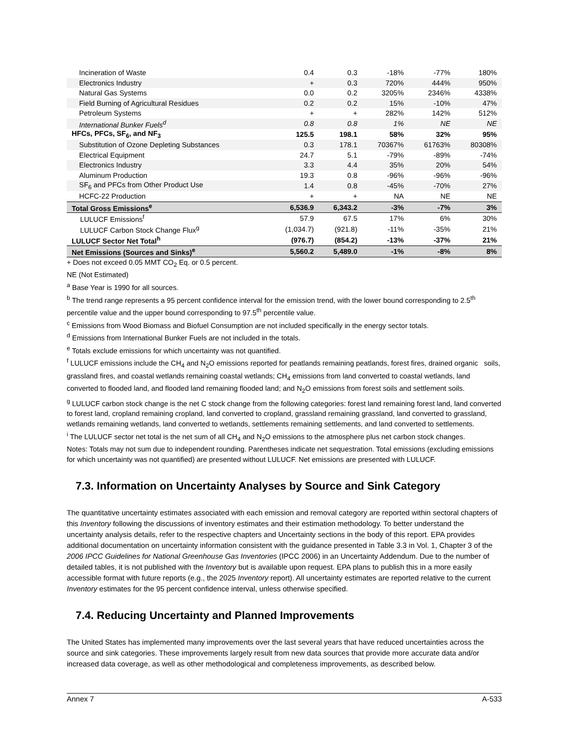| Incineration of Waste | 0.4 | 0.3 | -18% | -77% | 180% |
| Electronics Industry | + | 0.3 | 720% | 444% | 950% |
| Natural Gas Systems | 0.0 | 0.2 | 3205% | 2346% | 4338% |
| Field Burning of Agricultural Residues | 0.2 | 0.2 | 15% | -10% | 47% |
| Petroleum Systems | + | + | 282% | 142% | 512% |
| International Bunker Fuels<sup>d</sup> | 0.8 | 0.8 | 1% | NE | NE |
| HFCs, PFCs, SF<sub>6</sub>, and NF<sub>3</sub> | 125.5 | 198.1 | 58% | 32% | 95% |
| Substitution of Ozone Depleting Substances | 0.3 | 178.1 | 70367% | 61763% | 80308% |
| Electrical Equipment | 24.7 | 5.1 | -79% | -89% | -74% |
| Electronics Industry | 3.3 | 4.4 | 35% | 20% | 54% |
| Aluminum Production | 19.3 | 0.8 | -96% | -96% | -96% |
| SF<sub>6</sub> and PFCs from Other Product Use | 1.4 | 0.8 | -45% | -70% | 27% |
| HCFC-22 Production | + | + | NA | NE | NE |
| Total Gross Emissions<sup>e</sup> | 6,536.9 | 6,343.2 | -3% | -7% | 3% |
| LULUCF Emissions<sup>f</sup> | 57.9 | 67.5 | 17% | 6% | 30% |
| LULUCF Carbon Stock Change Flux<sup>g</sup> | (1,034.7) | (921.8) | -11% | -35% | 21% |
| LULUCF Sector Net Total<sup>h</sup> | (976.7) | (854.2) | -13% | -37% | 21% |
| Net Emissions (Sources and Sinks)<sup>e</sup> | 5,560.2 | 5,489.0 | -1% | -8% | 8% |
+ Does not exceed 0.05 MMT CO<sub>2</sub> Eq. or 0.5 percent.
NE (Not Estimated)
<sup>a</sup> Base Year is 1990 for all sources.
<sup>b</sup> The trend range represents a 95 percent confidence interval for the emission trend, with the lower bound corresponding to 2.5<sup>th</sup> percentile value and the upper bound corresponding to 97.5<sup>th</sup> percentile value.
<sup>c</sup> Emissions from Wood Biomass and Biofuel Consumption are not included specifically in the energy sector totals.
<sup>d</sup> Emissions from International Bunker Fuels are not included in the totals.
<sup>e</sup> Totals exclude emissions for which uncertainty was not quantified.
<sup>f</sup> LULUCF emissions include the CH<sub>4</sub> and N<sub>2</sub>O emissions reported for peatlands remaining peatlands, forest fires, drained organic soils, grassland fires, and coastal wetlands remaining coastal wetlands; CH<sub>4</sub> emissions from land converted to coastal wetlands, land converted to flooded land, and flooded land remaining flooded land; and N<sub>2</sub>O emissions from forest soils and settlement soils.
<sup>g</sup> LULUCF carbon stock change is the net C stock change from the following categories: forest land remaining forest land, land converted to forest land, cropland remaining cropland, land converted to cropland, grassland remaining grassland, land converted to grassland, wetlands remaining wetlands, land converted to wetlands, settlements remaining settlements, and land converted to settlements.
<sup>i</sup> The LULUCF sector net total is the net sum of all CH<sub>4</sub> and N<sub>2</sub>O emissions to the atmosphere plus net carbon stock changes.
Notes: Totals may not sum due to independent rounding. Parentheses indicate net sequestration. Total emissions (excluding emissions for which uncertainty was not quantified) are presented without LULUCF. Net emissions are presented with LULUCF.
7.3. Information on Uncertainty Analyses by Source and Sink Category
The quantitative uncertainty estimates associated with each emission and removal category are reported within sectoral chapters of this Inventory following the discussions of inventory estimates and their estimation methodology. To better understand the uncertainty analysis details, refer to the respective chapters and Uncertainty sections in the body of this report. EPA provides additional documentation on uncertainty information consistent with the guidance presented in Table 3.3 in Vol. 1, Chapter 3 of the 2006 IPCC Guidelines for National Greenhouse Gas Inventories (IPCC 2006) in an Uncertainty Addendum. Due to the number of detailed tables, it is not published with the Inventory but is available upon request. EPA plans to publish this in a more easily accessible format with future reports (e.g., the 2025 Inventory report). All uncertainty estimates are reported relative to the current Inventory estimates for the 95 percent confidence interval, unless otherwise specified.
7.4. Reducing Uncertainty and Planned Improvements
The United States has implemented many improvements over the last several years that have reduced uncertainties across the source and sink categories. These improvements largely result from new data sources that provide more accurate data and/or increased data coverage, as well as other methodological and completeness improvements, as described below.
Annex 7 A-533